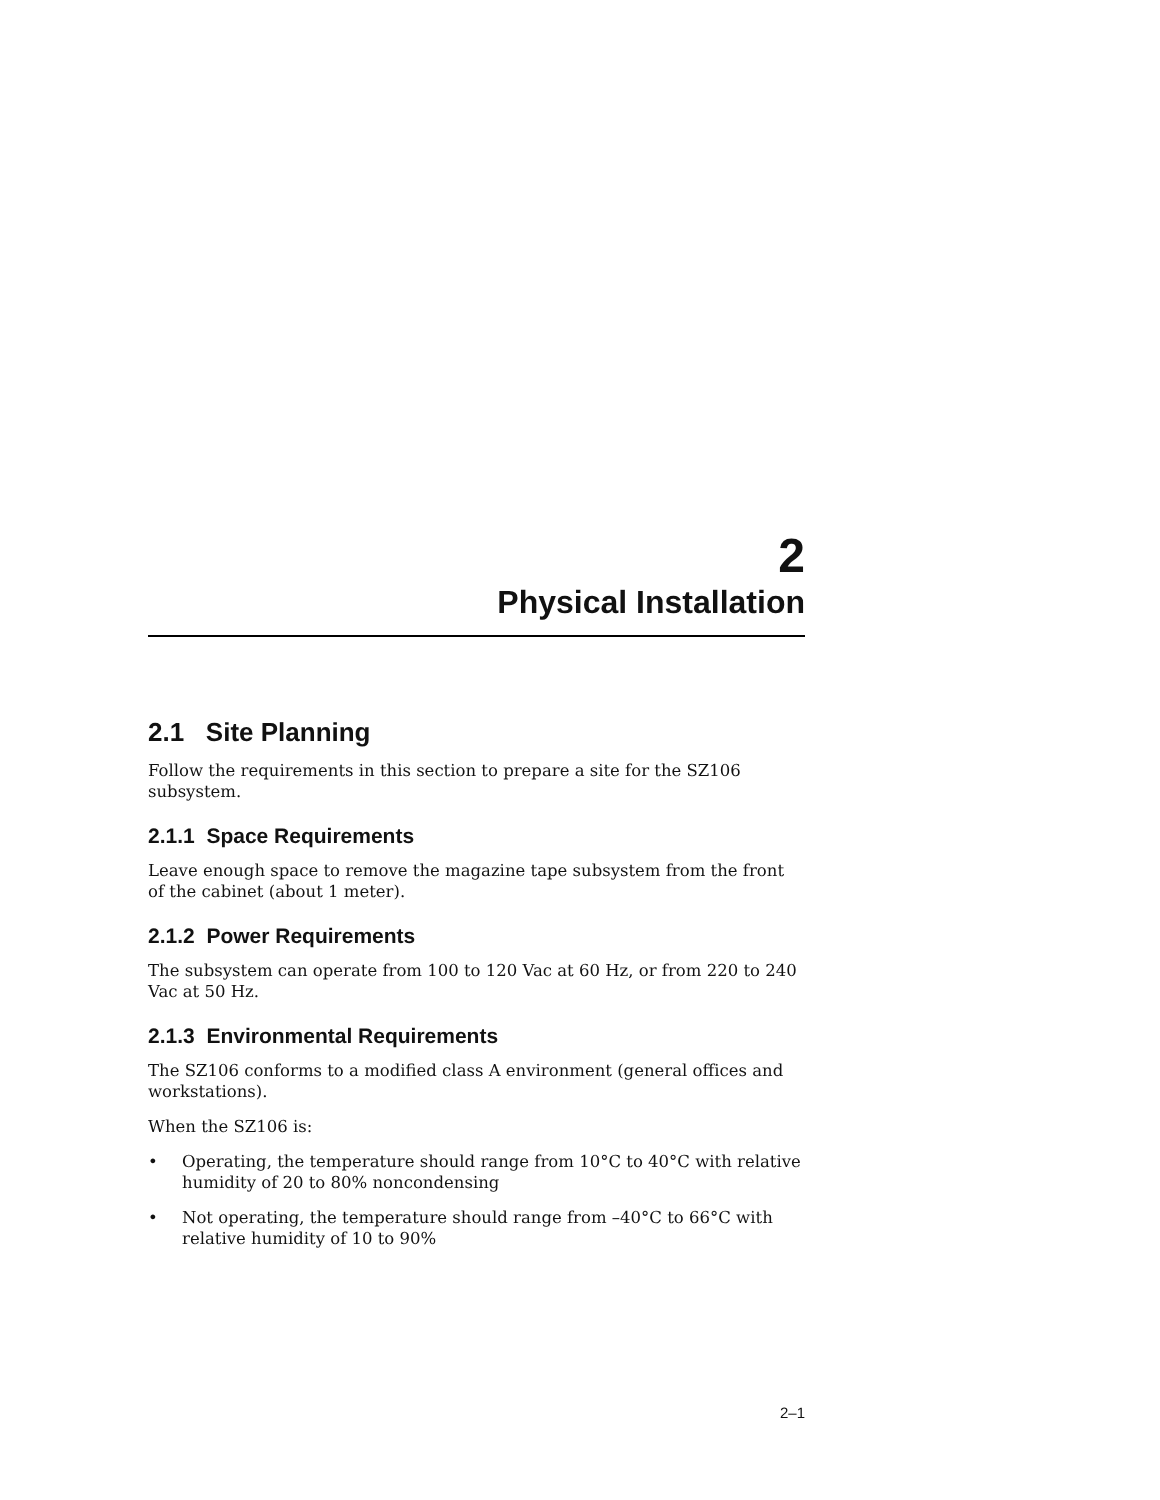2
Physical Installation
2.1 Site Planning
Follow the requirements in this section to prepare a site for the SZ106 subsystem.
2.1.1 Space Requirements
Leave enough space to remove the magazine tape subsystem from the front of the cabinet (about 1 meter).
2.1.2 Power Requirements
The subsystem can operate from 100 to 120 Vac at 60 Hz, or from 220 to 240 Vac at 50 Hz.
2.1.3 Environmental Requirements
The SZ106 conforms to a modified class A environment (general offices and workstations).
When the SZ106 is:
• Operating, the temperature should range from 10°C to 40°C with relative humidity of 20 to 80% noncondensing
• Not operating, the temperature should range from –40°C to 66°C with relative humidity of 10 to 90%
2–1